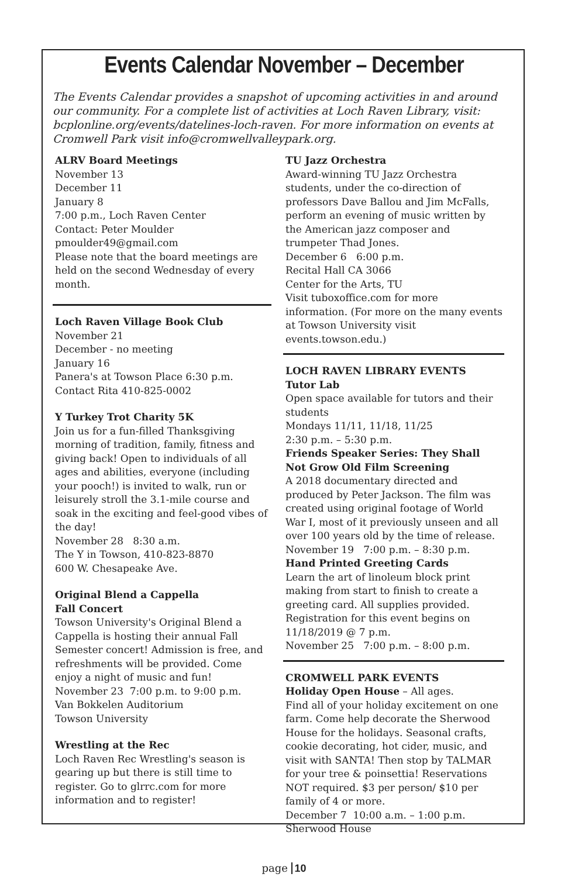Events Calendar November – December
The Events Calendar provides a snapshot of upcoming activities in and around our community. For a complete list of activities at Loch Raven Library, visit: bcplonline.org/events/datelines-loch-raven. For more information on events at Cromwell Park visit info@cromwellvalleypark.org.
ALRV Board Meetings
November 13
December 11
January 8
7:00 p.m., Loch Raven Center
Contact: Peter Moulder
pmoulder49@gmail.com
Please note that the board meetings are held on the second Wednesday of every month.
Loch Raven Village Book Club
November 21
December - no meeting
January 16
Panera's at Towson Place 6:30 p.m.
Contact Rita 410-825-0002
Y Turkey Trot Charity 5K
Join us for a fun-filled Thanksgiving morning of tradition, family, fitness and giving back! Open to individuals of all ages and abilities, everyone (including your pooch!) is invited to walk, run or leisurely stroll the 3.1-mile course and soak in the exciting and feel-good vibes of the day!
November 28 8:30 a.m.
The Y in Towson, 410-823-8870
600 W. Chesapeake Ave.
Original Blend a Cappella
Fall Concert
Towson University's Original Blend a Cappella is hosting their annual Fall Semester concert! Admission is free, and refreshments will be provided. Come enjoy a night of music and fun!
November 23 7:00 p.m. to 9:00 p.m.
Van Bokkelen Auditorium
Towson University
Wrestling at the Rec
Loch Raven Rec Wrestling's season is gearing up but there is still time to register. Go to glrrc.com for more information and to register!
TU Jazz Orchestra
Award-winning TU Jazz Orchestra students, under the co-direction of professors Dave Ballou and Jim McFalls, perform an evening of music written by the American jazz composer and trumpeter Thad Jones.
December 6 6:00 p.m.
Recital Hall CA 3066
Center for the Arts, TU
Visit tuboxoffice.com for more information. (For more on the many events at Towson University visit events.towson.edu.)
LOCH RAVEN LIBRARY EVENTS
Tutor Lab
Open space available for tutors and their students
Mondays 11/11, 11/18, 11/25
2:30 p.m. – 5:30 p.m.
Friends Speaker Series: They Shall Not Grow Old Film Screening
A 2018 documentary directed and produced by Peter Jackson. The film was created using original footage of World War I, most of it previously unseen and all over 100 years old by the time of release.
November 19 7:00 p.m. – 8:30 p.m.
Hand Printed Greeting Cards
Learn the art of linoleum block print making from start to finish to create a greeting card. All supplies provided. Registration for this event begins on 11/18/2019 @ 7 p.m.
November 25 7:00 p.m. – 8:00 p.m.
CROMWELL PARK EVENTS
Holiday Open House – All ages.
Find all of your holiday excitement on one farm. Come help decorate the Sherwood House for the holidays. Seasonal crafts, cookie decorating, hot cider, music, and visit with SANTA! Then stop by TALMAR for your tree & poinsettia! Reservations NOT required. $3 per person/ $10 per family of 4 or more.
December 7 10:00 a.m. – 1:00 p.m.
Sherwood House
page 10